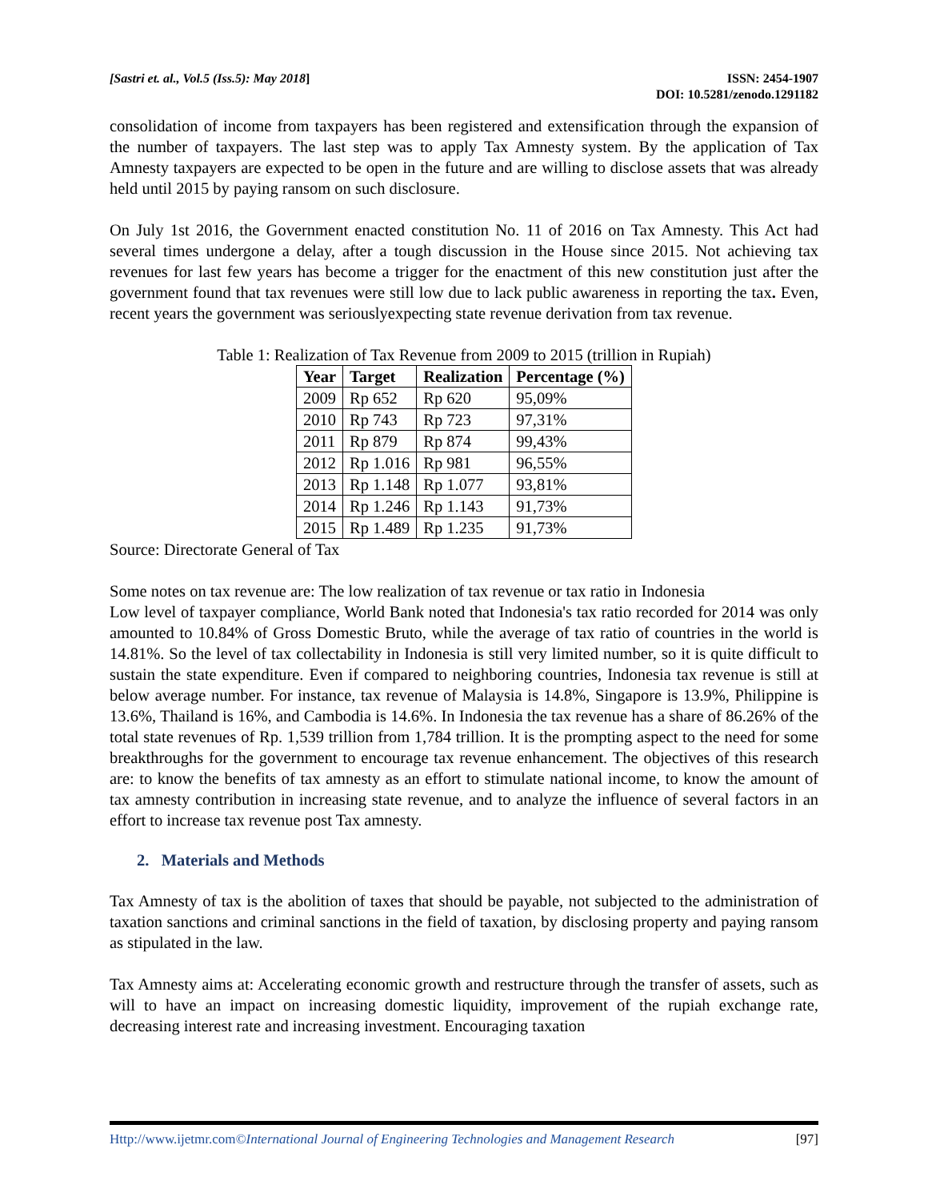[Sastri et. al., Vol.5 (Iss.5): May 2018]
ISSN: 2454-1907
DOI: 10.5281/zenodo.1291182
consolidation of income from taxpayers has been registered and extensification through the expansion of the number of taxpayers. The last step was to apply Tax Amnesty system. By the application of Tax Amnesty taxpayers are expected to be open in the future and are willing to disclose assets that was already held until 2015 by paying ransom on such disclosure.
On July 1st 2016, the Government enacted constitution No. 11 of 2016 on Tax Amnesty. This Act had several times undergone a delay, after a tough discussion in the House since 2015. Not achieving tax revenues for last few years has become a trigger for the enactment of this new constitution just after the government found that tax revenues were still low due to lack public awareness in reporting the tax. Even, recent years the government was seriouslyexpecting state revenue derivation from tax revenue.
Table 1: Realization of Tax Revenue from 2009 to 2015 (trillion in Rupiah)
| Year | Target | Realization | Percentage (%) |
| --- | --- | --- | --- |
| 2009 | Rp 652 | Rp 620 | 95,09% |
| 2010 | Rp 743 | Rp 723 | 97,31% |
| 2011 | Rp 879 | Rp 874 | 99,43% |
| 2012 | Rp 1.016 | Rp 981 | 96,55% |
| 2013 | Rp 1.148 | Rp 1.077 | 93,81% |
| 2014 | Rp 1.246 | Rp 1.143 | 91,73% |
| 2015 | Rp 1.489 | Rp 1.235 | 91,73% |
Source: Directorate General of Tax
Some notes on tax revenue are: The low realization of tax revenue or tax ratio in Indonesia
Low level of taxpayer compliance, World Bank noted that Indonesia's tax ratio recorded for 2014 was only amounted to 10.84% of Gross Domestic Bruto, while the average of tax ratio of countries in the world is 14.81%. So the level of tax collectability in Indonesia is still very limited number, so it is quite difficult to sustain the state expenditure. Even if compared to neighboring countries, Indonesia tax revenue is still at below average number. For instance, tax revenue of Malaysia is 14.8%, Singapore is 13.9%, Philippine is 13.6%, Thailand is 16%, and Cambodia is 14.6%. In Indonesia the tax revenue has a share of 86.26% of the total state revenues of Rp. 1,539 trillion from 1,784 trillion. It is the prompting aspect to the need for some breakthroughs for the government to encourage tax revenue enhancement. The objectives of this research are: to know the benefits of tax amnesty as an effort to stimulate national income, to know the amount of tax amnesty contribution in increasing state revenue, and to analyze the influence of several factors in an effort to increase tax revenue post Tax amnesty.
2. Materials and Methods
Tax Amnesty of tax is the abolition of taxes that should be payable, not subjected to the administration of taxation sanctions and criminal sanctions in the field of taxation, by disclosing property and paying ransom as stipulated in the law.
Tax Amnesty aims at: Accelerating economic growth and restructure through the transfer of assets, such as will to have an impact on increasing domestic liquidity, improvement of the rupiah exchange rate, decreasing interest rate and increasing investment. Encouraging taxation
Http://www.ijetmr.com©International Journal of Engineering Technologies and Management Research [97]